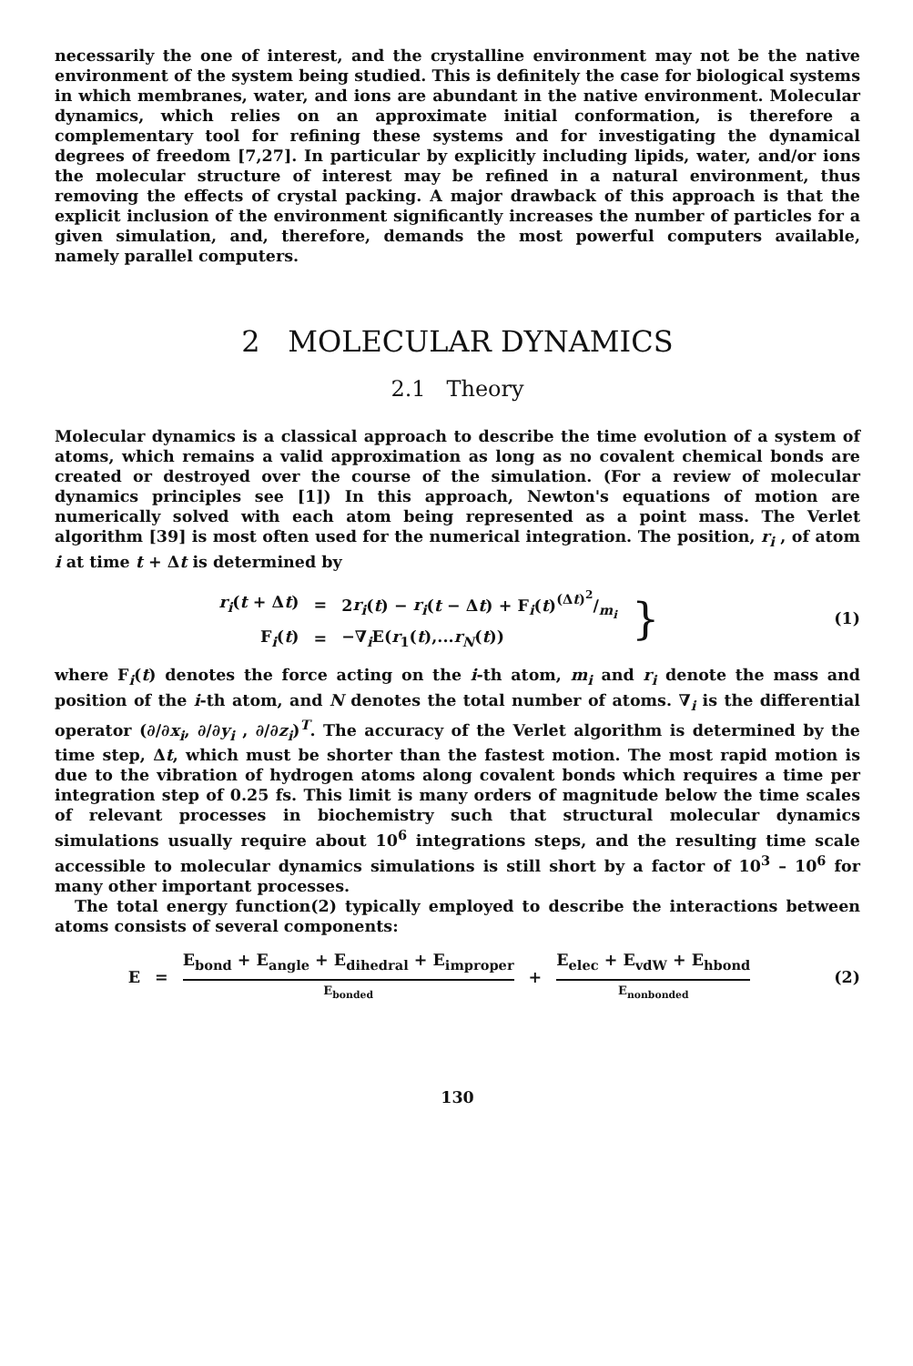necessarily the one of interest, and the crystalline environment may not be the native environment of the system being studied. This is definitely the case for biological systems in which membranes, water, and ions are abundant in the native environment. Molecular dynamics, which relies on an approximate initial conformation, is therefore a complementary tool for refining these systems and for investigating the dynamical degrees of freedom [7,27]. In particular by explicitly including lipids, water, and/or ions the molecular structure of interest may be refined in a natural environment, thus removing the effects of crystal packing. A major drawback of this approach is that the explicit inclusion of the environment significantly increases the number of particles for a given simulation, and, therefore, demands the most powerful computers available, namely parallel computers.
2 MOLECULAR DYNAMICS
2.1 Theory
Molecular dynamics is a classical approach to describe the time evolution of a system of atoms, which remains a valid approximation as long as no covalent chemical bonds are created or destroyed over the course of the simulation. (For a review of molecular dynamics principles see [1]) In this approach, Newton's equations of motion are numerically solved with each atom being represented as a point mass. The Verlet algorithm [39] is most often used for the numerical integration. The position, r<sub>i</sub> , of atom i at time t + Δt is determined by
| r<sub>i</sub> ( t + Δ t ) | = | 2 r<sub>i</sub> ( t ) − r<sub>i</sub> ( t − Δ t ) + F<sub>i</sub>( t )(Δ t )<sup>2</sup>/m<sub>i</sub> | } |
| F<sub>i</sub>( t ) | = | −∇<sub>i</sub>E( r<sub>1</sub>( t ),... r<sub>N</sub> ( t )) | |
(1)
where F<sub>i</sub>(t) denotes the force acting on the i-th atom, m<sub>i</sub> and r<sub>i</sub> denote the mass and position of the i-th atom, and N denotes the total number of atoms. ∇<sub>i</sub> is the differential operator (∂/∂x<sub>i</sub>, ∂/∂y<sub>i</sub> , ∂/∂z<sub>i</sub>)<sup>T</sup>. The accuracy of the Verlet algorithm is determined by the time step, Δt, which must be shorter than the fastest motion. The most rapid motion is due to the vibration of hydrogen atoms along covalent bonds which requires a time per integration step of 0.25 fs. This limit is many orders of magnitude below the time scales of relevant processes in biochemistry such that structural molecular dynamics simulations usually require about 10<sup>6</sup> integrations steps, and the resulting time scale accessible to molecular dynamics simulations is still short by a factor of 10<sup>3</sup> – 10<sup>6</sup> for many other important processes.
The total energy function(2) typically employed to describe the interactions between atoms consists of several components:
| E | = | E<sub>bond</sub> + E<sub>angle</sub> + E<sub>dihedral</sub> + E<sub>improper</sub> E<sub>bonded</sub> | + | E<sub>elec</sub> + E<sub>vdW</sub> + E<sub>hbond</sub> E<sub>nonbonded</sub> |
(2)
130